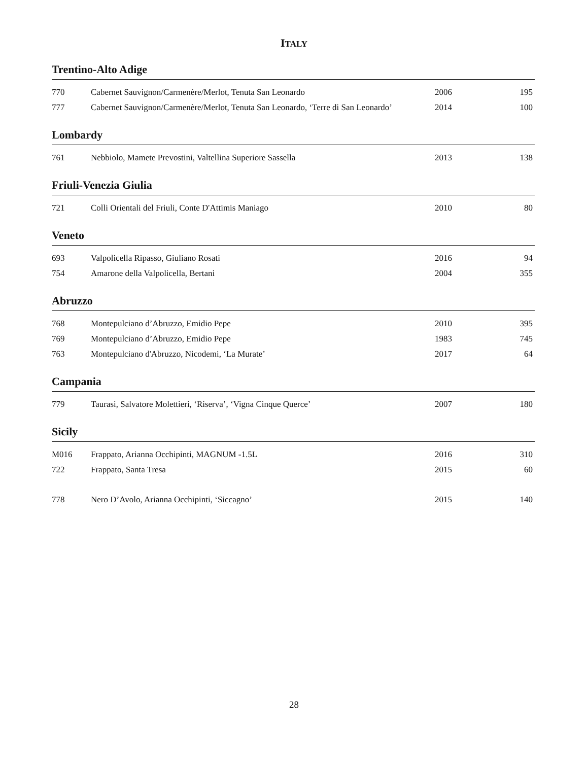ITALY
Trentino-Alto Adige
| 770 | Cabernet Sauvignon/Carmenère/Merlot, Tenuta San Leonardo | 2006 | 195 |
| 777 | Cabernet Sauvignon/Carmenère/Merlot, Tenuta San Leonardo, ‘Terre di San Leonardo’ | 2014 | 100 |
Lombardy
| 761 | Nebbiolo, Mamete Prevostini, Valtellina Superiore Sassella | 2013 | 138 |
Friuli-Venezia Giulia
| 721 | Colli Orientali del Friuli, Conte D'Attimis Maniago | 2010 | 80 |
Veneto
| 693 | Valpolicella Ripasso, Giuliano Rosati | 2016 | 94 |
| 754 | Amarone della Valpolicella, Bertani | 2004 | 355 |
Abruzzo
| 768 | Montepulciano d’Abruzzo, Emidio Pepe | 2010 | 395 |
| 769 | Montepulciano d’Abruzzo, Emidio Pepe | 1983 | 745 |
| 763 | Montepulciano d'Abruzzo, Nicodemi, ‘La Murate’ | 2017 | 64 |
Campania
| 779 | Taurasi, Salvatore Molettieri, ‘Riserva’, ‘Vigna Cinque Querce’ | 2007 | 180 |
Sicily
| M016 | Frappato, Arianna Occhipinti, MAGNUM -1.5L | 2016 | 310 |
| 722 | Frappato, Santa Tresa | 2015 | 60 |
| 778 | Nero D’Avolo, Arianna Occhipinti, ‘Siccagno’ | 2015 | 140 |
28